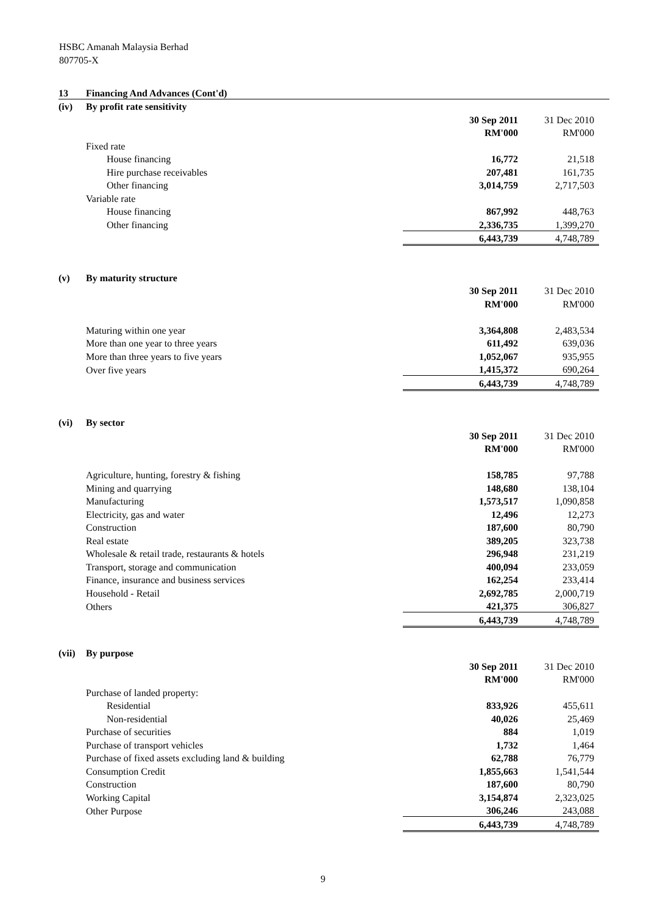HSBC Amanah Malaysia Berhad
807705-X
| 13 | Financing And Advances (Cont'd) | | | |
| (iv) | By profit rate sensitivity | | | |
| | | 30 Sep 2011 | 31 Dec 2010 | |
| | | RM'000 | RM'000 | |
| | Fixed rate | | | |
| | House financing | 16,772 | 21,518 | |
| | Hire purchase receivables | 207,481 | 161,735 | |
| | Other financing | 3,014,759 | 2,717,503 | |
| | Variable rate | | | |
| | House financing | 867,992 | 448,763 | |
| | Other financing | 2,336,735 | 1,399,270 | |
| | | 6,443,739 | 4,748,789 | |
| (v) | By maturity structure | | | |
| | | 30 Sep 2011 | 31 Dec 2010 | |
| | | RM'000 | RM'000 | |
| | Maturing within one year | 3,364,808 | 2,483,534 | |
| | More than one year to three years | 611,492 | 639,036 | |
| | More than three years to five years | 1,052,067 | 935,955 | |
| | Over five years | 1,415,372 | 690,264 | |
| | | 6,443,739 | 4,748,789 | |
| (vi) | By sector | | | |
| | | 30 Sep 2011 | 31 Dec 2010 | |
| | | RM'000 | RM'000 | |
| | Agriculture, hunting, forestry & fishing | 158,785 | 97,788 | |
| | Mining and quarrying | 148,680 | 138,104 | |
| | Manufacturing | 1,573,517 | 1,090,858 | |
| | Electricity, gas and water | 12,496 | 12,273 | |
| | Construction | 187,600 | 80,790 | |
| | Real estate | 389,205 | 323,738 | |
| | Wholesale & retail trade, restaurants & hotels | 296,948 | 231,219 | |
| | Transport, storage and communication | 400,094 | 233,059 | |
| | Finance, insurance and business services | 162,254 | 233,414 | |
| | Household - Retail | 2,692,785 | 2,000,719 | |
| | Others | 421,375 | 306,827 | |
| | | 6,443,739 | 4,748,789 | |
| (vii) | By purpose | | | |
| | | 30 Sep 2011 | 31 Dec 2010 | |
| | | RM'000 | RM'000 | |
| | Purchase of landed property: | | | |
| | Residential | 833,926 | 455,611 | |
| | Non-residential | 40,026 | 25,469 | |
| | Purchase of securities | 884 | 1,019 | |
| | Purchase of transport vehicles | 1,732 | 1,464 | |
| | Purchase of fixed assets excluding land & building | 62,788 | 76,779 | |
| | Consumption Credit | 1,855,663 | 1,541,544 | |
| | Construction | 187,600 | 80,790 | |
| | Working Capital | 3,154,874 | 2,323,025 | |
| | Other Purpose | 306,246 | 243,088 | |
| | | 6,443,739 | 4,748,789 | |
9